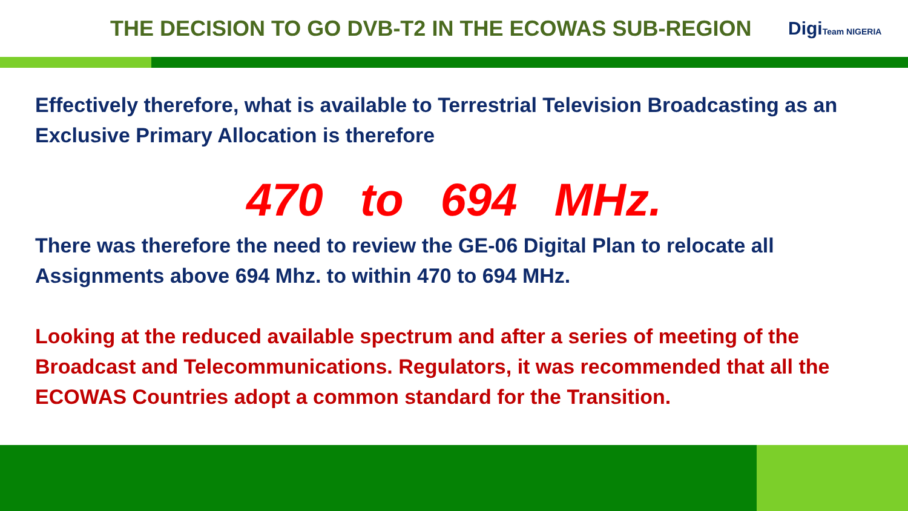THE DECISION TO GO DVB-T2 IN THE ECOWAS SUB-REGION
DigiTeam NIGERIA
Effectively therefore, what is available to Terrestrial Television Broadcasting as an Exclusive Primary Allocation is therefore
470 to 694 MHz.
There was therefore the need to review the GE-06 Digital Plan to relocate all Assignments above 694 Mhz. to within 470 to 694 MHz.
Looking at the reduced available spectrum and after a series of meeting of the Broadcast and Telecommunications. Regulators, it was recommended that all the ECOWAS Countries adopt a common standard for the Transition.